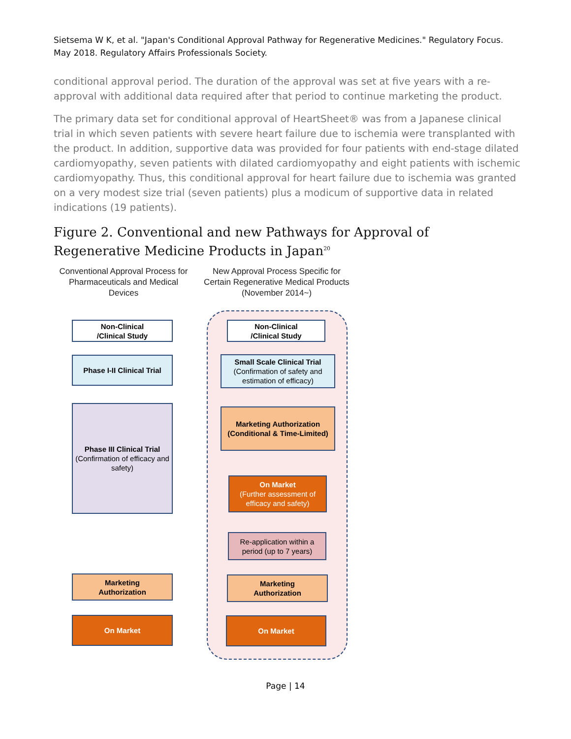Sietsema W K, et al. "Japan's Conditional Approval Pathway for Regenerative Medicines." Regulatory Focus. May 2018. Regulatory Affairs Professionals Society.
conditional approval period. The duration of the approval was set at five years with a re-approval with additional data required after that period to continue marketing the product.
The primary data set for conditional approval of HeartSheet® was from a Japanese clinical trial in which seven patients with severe heart failure due to ischemia were transplanted with the product. In addition, supportive data was provided for four patients with end-stage dilated cardiomyopathy, seven patients with dilated cardiomyopathy and eight patients with ischemic cardiomyopathy. Thus, this conditional approval for heart failure due to ischemia was granted on a very modest size trial (seven patients) plus a modicum of supportive data in related indications (19 patients).
Figure 2. Conventional and new Pathways for Approval of Regenerative Medicine Products in Japan<sup>20</sup>
Conventional Approval Process for Pharmaceuticals and Medical Devices
New Approval Process Specific for Certain Regenerative Medical Products (November 2014~)
Non-Clinical
/Clinical Study
Phase I-II Clinical Trial
Phase III Clinical Trial
(Confirmation of efficacy and safety)
Marketing
Authorization
On Market
Non-Clinical
/Clinical Study
Small Scale Clinical Trial
(Confirmation of safety and estimation of efficacy)
Marketing Authorization (Conditional & Time-Limited)
On Market
(Further assessment of efficacy and safety)
Re-application within a period (up to 7 years)
Marketing
Authorization
On Market
Page | 14